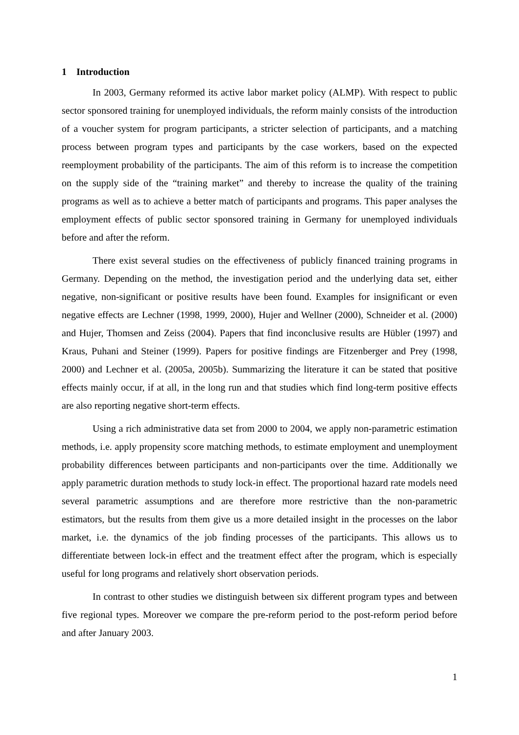1 Introduction
In 2003, Germany reformed its active labor market policy (ALMP). With respect to public sector sponsored training for unemployed individuals, the reform mainly consists of the introduction of a voucher system for program participants, a stricter selection of participants, and a matching process between program types and participants by the case workers, based on the expected reemployment probability of the participants. The aim of this reform is to increase the competition on the supply side of the “training market” and thereby to increase the quality of the training programs as well as to achieve a better match of participants and programs. This paper analyses the employment effects of public sector sponsored training in Germany for unemployed individuals before and after the reform.
There exist several studies on the effectiveness of publicly financed training programs in Germany. Depending on the method, the investigation period and the underlying data set, either negative, non-significant or positive results have been found. Examples for insignificant or even negative effects are Lechner (1998, 1999, 2000), Hujer and Wellner (2000), Schneider et al. (2000) and Hujer, Thomsen and Zeiss (2004). Papers that find inconclusive results are Hübler (1997) and Kraus, Puhani and Steiner (1999). Papers for positive findings are Fitzenberger and Prey (1998, 2000) and Lechner et al. (2005a, 2005b). Summarizing the literature it can be stated that positive effects mainly occur, if at all, in the long run and that studies which find long-term positive effects are also reporting negative short-term effects.
Using a rich administrative data set from 2000 to 2004, we apply non-parametric estimation methods, i.e. apply propensity score matching methods, to estimate employment and unemployment probability differences between participants and non-participants over the time. Additionally we apply parametric duration methods to study lock-in effect. The proportional hazard rate models need several parametric assumptions and are therefore more restrictive than the non-parametric estimators, but the results from them give us a more detailed insight in the processes on the labor market, i.e. the dynamics of the job finding processes of the participants. This allows us to differentiate between lock-in effect and the treatment effect after the program, which is especially useful for long programs and relatively short observation periods.
In contrast to other studies we distinguish between six different program types and between five regional types. Moreover we compare the pre-reform period to the post-reform period before and after January 2003.
1